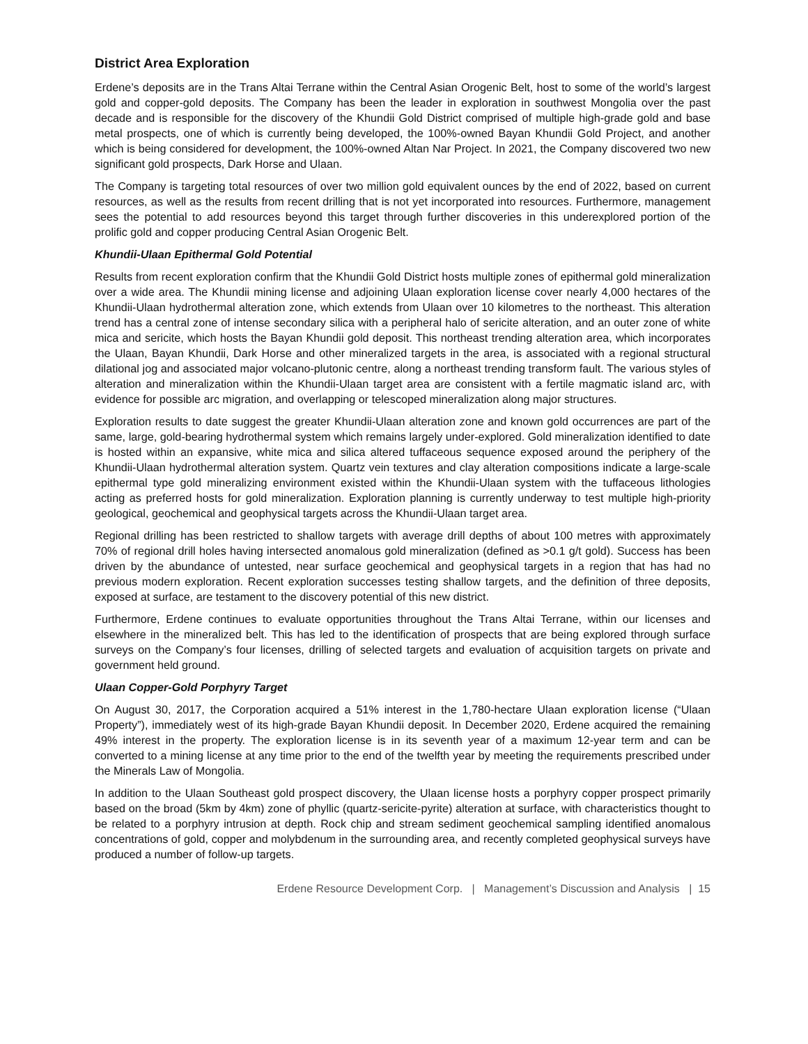District Area Exploration
Erdene’s deposits are in the Trans Altai Terrane within the Central Asian Orogenic Belt, host to some of the world’s largest gold and copper-gold deposits. The Company has been the leader in exploration in southwest Mongolia over the past decade and is responsible for the discovery of the Khundii Gold District comprised of multiple high-grade gold and base metal prospects, one of which is currently being developed, the 100%-owned Bayan Khundii Gold Project, and another which is being considered for development, the 100%-owned Altan Nar Project. In 2021, the Company discovered two new significant gold prospects, Dark Horse and Ulaan.
The Company is targeting total resources of over two million gold equivalent ounces by the end of 2022, based on current resources, as well as the results from recent drilling that is not yet incorporated into resources. Furthermore, management sees the potential to add resources beyond this target through further discoveries in this underexplored portion of the prolific gold and copper producing Central Asian Orogenic Belt.
Khundii-Ulaan Epithermal Gold Potential
Results from recent exploration confirm that the Khundii Gold District hosts multiple zones of epithermal gold mineralization over a wide area. The Khundii mining license and adjoining Ulaan exploration license cover nearly 4,000 hectares of the Khundii-Ulaan hydrothermal alteration zone, which extends from Ulaan over 10 kilometres to the northeast. This alteration trend has a central zone of intense secondary silica with a peripheral halo of sericite alteration, and an outer zone of white mica and sericite, which hosts the Bayan Khundii gold deposit. This northeast trending alteration area, which incorporates the Ulaan, Bayan Khundii, Dark Horse and other mineralized targets in the area, is associated with a regional structural dilational jog and associated major volcano-plutonic centre, along a northeast trending transform fault. The various styles of alteration and mineralization within the Khundii-Ulaan target area are consistent with a fertile magmatic island arc, with evidence for possible arc migration, and overlapping or telescoped mineralization along major structures.
Exploration results to date suggest the greater Khundii-Ulaan alteration zone and known gold occurrences are part of the same, large, gold-bearing hydrothermal system which remains largely under-explored. Gold mineralization identified to date is hosted within an expansive, white mica and silica altered tuffaceous sequence exposed around the periphery of the Khundii-Ulaan hydrothermal alteration system. Quartz vein textures and clay alteration compositions indicate a large-scale epithermal type gold mineralizing environment existed within the Khundii-Ulaan system with the tuffaceous lithologies acting as preferred hosts for gold mineralization. Exploration planning is currently underway to test multiple high-priority geological, geochemical and geophysical targets across the Khundii-Ulaan target area.
Regional drilling has been restricted to shallow targets with average drill depths of about 100 metres with approximately 70% of regional drill holes having intersected anomalous gold mineralization (defined as >0.1 g/t gold). Success has been driven by the abundance of untested, near surface geochemical and geophysical targets in a region that has had no previous modern exploration. Recent exploration successes testing shallow targets, and the definition of three deposits, exposed at surface, are testament to the discovery potential of this new district.
Furthermore, Erdene continues to evaluate opportunities throughout the Trans Altai Terrane, within our licenses and elsewhere in the mineralized belt. This has led to the identification of prospects that are being explored through surface surveys on the Company’s four licenses, drilling of selected targets and evaluation of acquisition targets on private and government held ground.
Ulaan Copper-Gold Porphyry Target
On August 30, 2017, the Corporation acquired a 51% interest in the 1,780-hectare Ulaan exploration license (“Ulaan Property”), immediately west of its high-grade Bayan Khundii deposit. In December 2020, Erdene acquired the remaining 49% interest in the property. The exploration license is in its seventh year of a maximum 12-year term and can be converted to a mining license at any time prior to the end of the twelfth year by meeting the requirements prescribed under the Minerals Law of Mongolia.
In addition to the Ulaan Southeast gold prospect discovery, the Ulaan license hosts a porphyry copper prospect primarily based on the broad (5km by 4km) zone of phyllic (quartz-sericite-pyrite) alteration at surface, with characteristics thought to be related to a porphyry intrusion at depth. Rock chip and stream sediment geochemical sampling identified anomalous concentrations of gold, copper and molybdenum in the surrounding area, and recently completed geophysical surveys have produced a number of follow-up targets.
Erdene Resource Development Corp. | Management’s Discussion and Analysis | 15